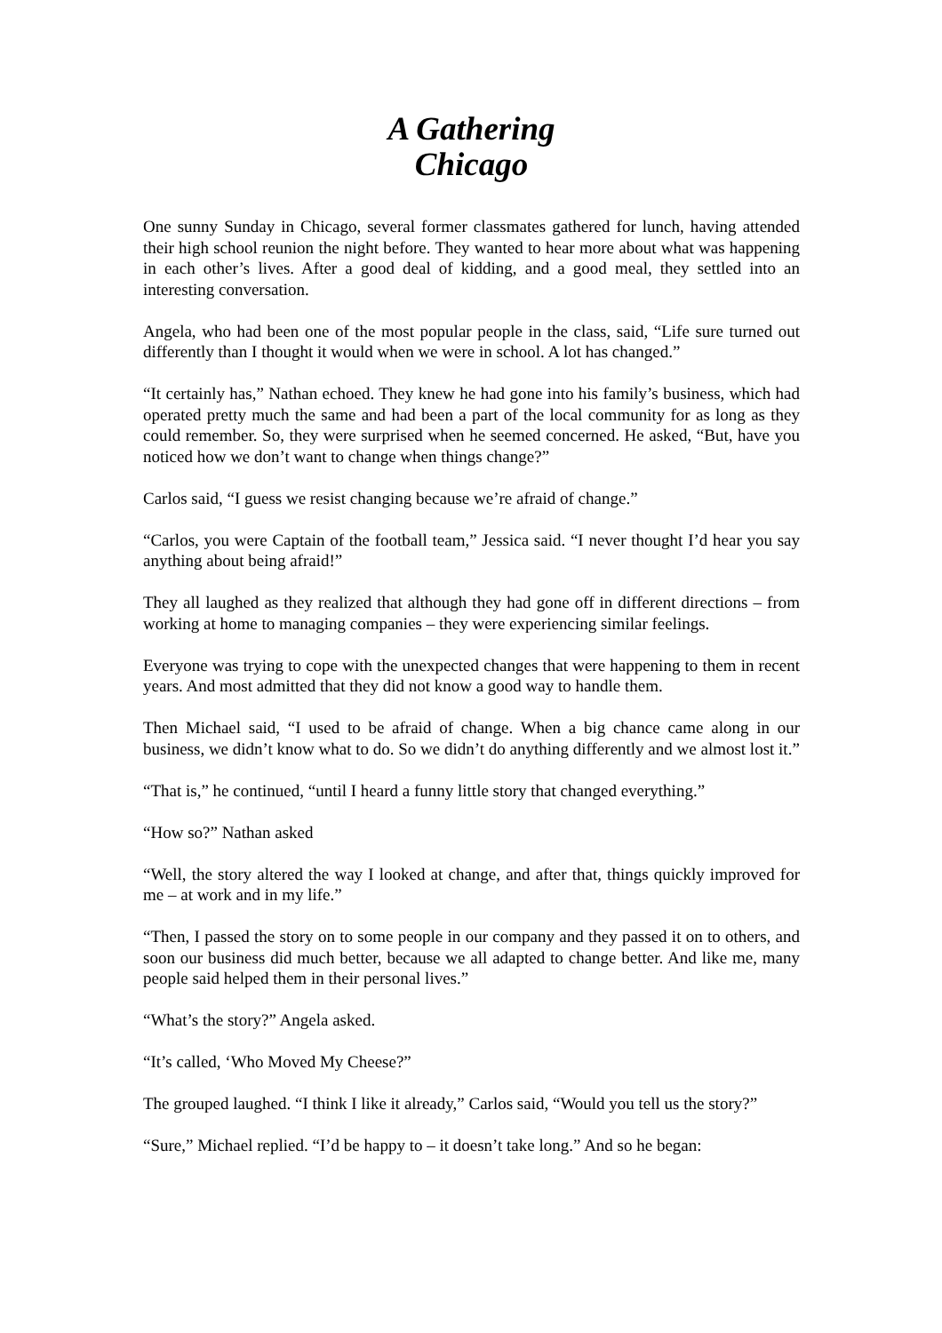A Gathering
Chicago
One sunny Sunday in Chicago, several former classmates gathered for lunch, having attended their high school reunion the night before. They wanted to hear more about what was happening in each other’s lives. After a good deal of kidding, and a good meal, they settled into an interesting conversation.
Angela, who had been one of the most popular people in the class, said, “Life sure turned out differently than I thought it would when we were in school. A lot has changed.”
“It certainly has,” Nathan echoed. They knew he had gone into his family’s business, which had operated pretty much the same and had been a part of the local community for as long as they could remember. So, they were surprised when he seemed concerned. He asked, “But, have you noticed how we don’t want to change when things change?”
Carlos said, “I guess we resist changing because we’re afraid of change.”
“Carlos, you were Captain of the football team,” Jessica said. “I never thought I’d hear you say anything about being afraid!”
They all laughed as they realized that although they had gone off in different directions – from working at home to managing companies – they were experiencing similar feelings.
Everyone was trying to cope with the unexpected changes that were happening to them in recent years. And most admitted that they did not know a good way to handle them.
Then Michael said, “I used to be afraid of change. When a big chance came along in our business, we didn’t know what to do. So we didn’t do anything differently and we almost lost it.”
“That is,” he continued, “until I heard a funny little story that changed everything.”
“How so?” Nathan asked
“Well, the story altered the way I looked at change, and after that, things quickly improved for me – at work and in my life.”
“Then, I passed the story on to some people in our company and they passed it on to others, and soon our business did much better, because we all adapted to change better. And like me, many people said helped them in their personal lives.”
“What’s the story?” Angela asked.
“It’s called, ‘Who Moved My Cheese?”
The grouped laughed. “I think I like it already,” Carlos said, “Would you tell us the story?”
“Sure,” Michael replied. “I’d be happy to – it doesn’t take long.” And so he began: